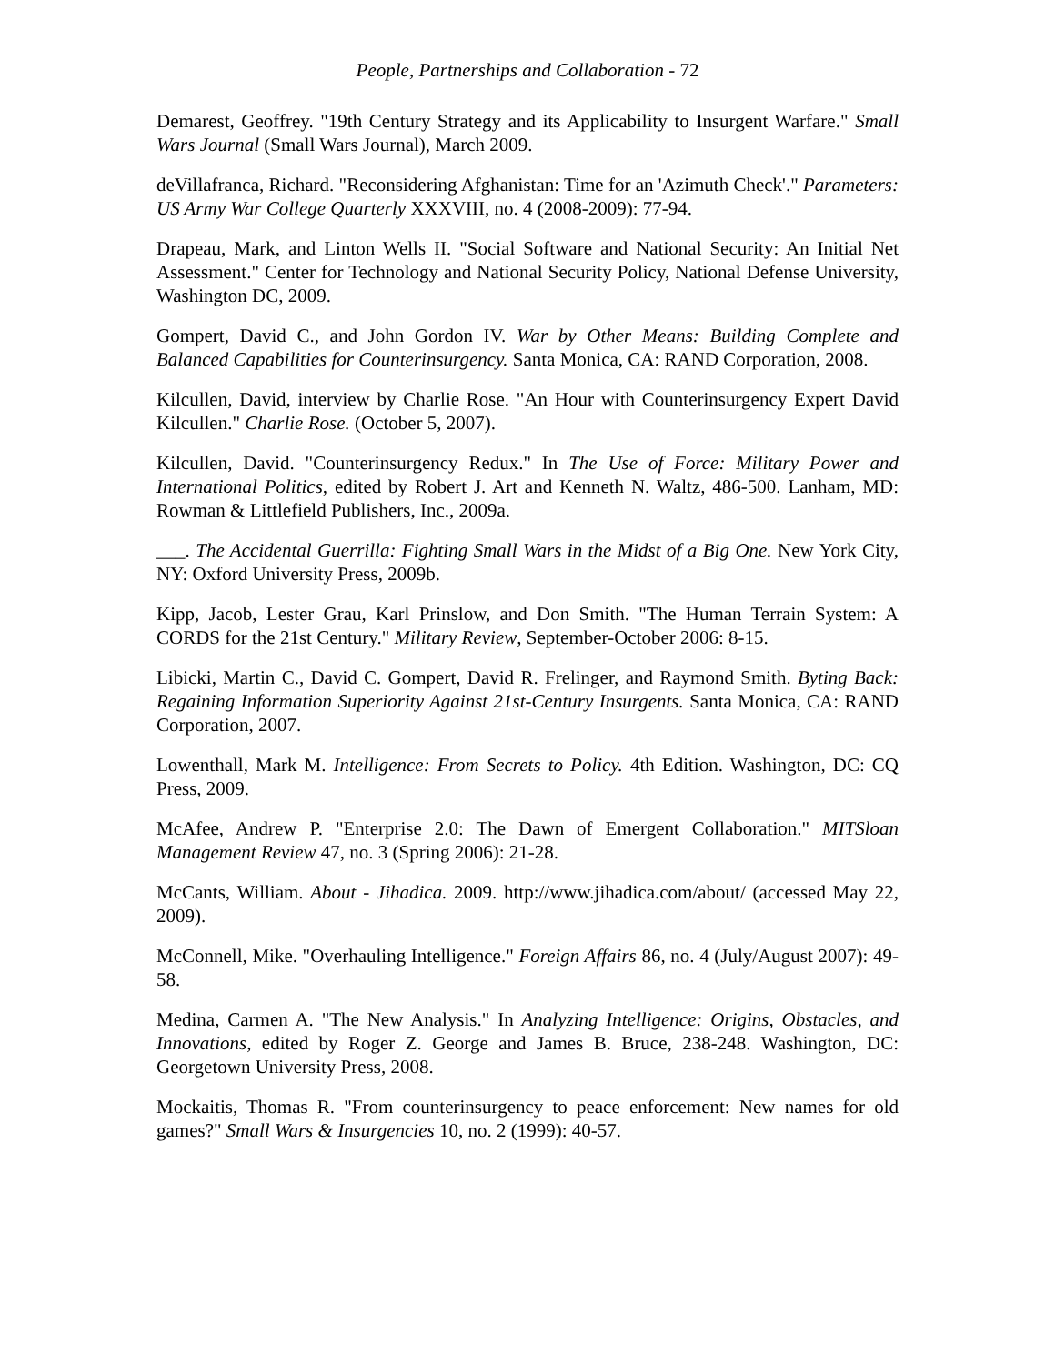People, Partnerships and Collaboration - 72
Demarest, Geoffrey. "19th Century Strategy and its Applicability to Insurgent Warfare." Small Wars Journal (Small Wars Journal), March 2009.
deVillafranca, Richard. "Reconsidering Afghanistan: Time for an 'Azimuth Check'." Parameters: US Army War College Quarterly XXXVIII, no. 4 (2008-2009): 77-94.
Drapeau, Mark, and Linton Wells II. "Social Software and National Security: An Initial Net Assessment." Center for Technology and National Security Policy, National Defense University, Washington DC, 2009.
Gompert, David C., and John Gordon IV. War by Other Means: Building Complete and Balanced Capabilities for Counterinsurgency. Santa Monica, CA: RAND Corporation, 2008.
Kilcullen, David, interview by Charlie Rose. "An Hour with Counterinsurgency Expert David Kilcullen." Charlie Rose. (October 5, 2007).
Kilcullen, David. "Counterinsurgency Redux." In The Use of Force: Military Power and International Politics, edited by Robert J. Art and Kenneth N. Waltz, 486-500. Lanham, MD: Rowman & Littlefield Publishers, Inc., 2009a.
___. The Accidental Guerrilla: Fighting Small Wars in the Midst of a Big One. New York City, NY: Oxford University Press, 2009b.
Kipp, Jacob, Lester Grau, Karl Prinslow, and Don Smith. "The Human Terrain System: A CORDS for the 21st Century." Military Review, September-October 2006: 8-15.
Libicki, Martin C., David C. Gompert, David R. Frelinger, and Raymond Smith. Byting Back: Regaining Information Superiority Against 21st-Century Insurgents. Santa Monica, CA: RAND Corporation, 2007.
Lowenthall, Mark M. Intelligence: From Secrets to Policy. 4th Edition. Washington, DC: CQ Press, 2009.
McAfee, Andrew P. "Enterprise 2.0: The Dawn of Emergent Collaboration." MITSloan Management Review 47, no. 3 (Spring 2006): 21-28.
McCants, William. About - Jihadica. 2009. http://www.jihadica.com/about/ (accessed May 22, 2009).
McConnell, Mike. "Overhauling Intelligence." Foreign Affairs 86, no. 4 (July/August 2007): 49-58.
Medina, Carmen A. "The New Analysis." In Analyzing Intelligence: Origins, Obstacles, and Innovations, edited by Roger Z. George and James B. Bruce, 238-248. Washington, DC: Georgetown University Press, 2008.
Mockaitis, Thomas R. "From counterinsurgency to peace enforcement: New names for old games?" Small Wars & Insurgencies 10, no. 2 (1999): 40-57.